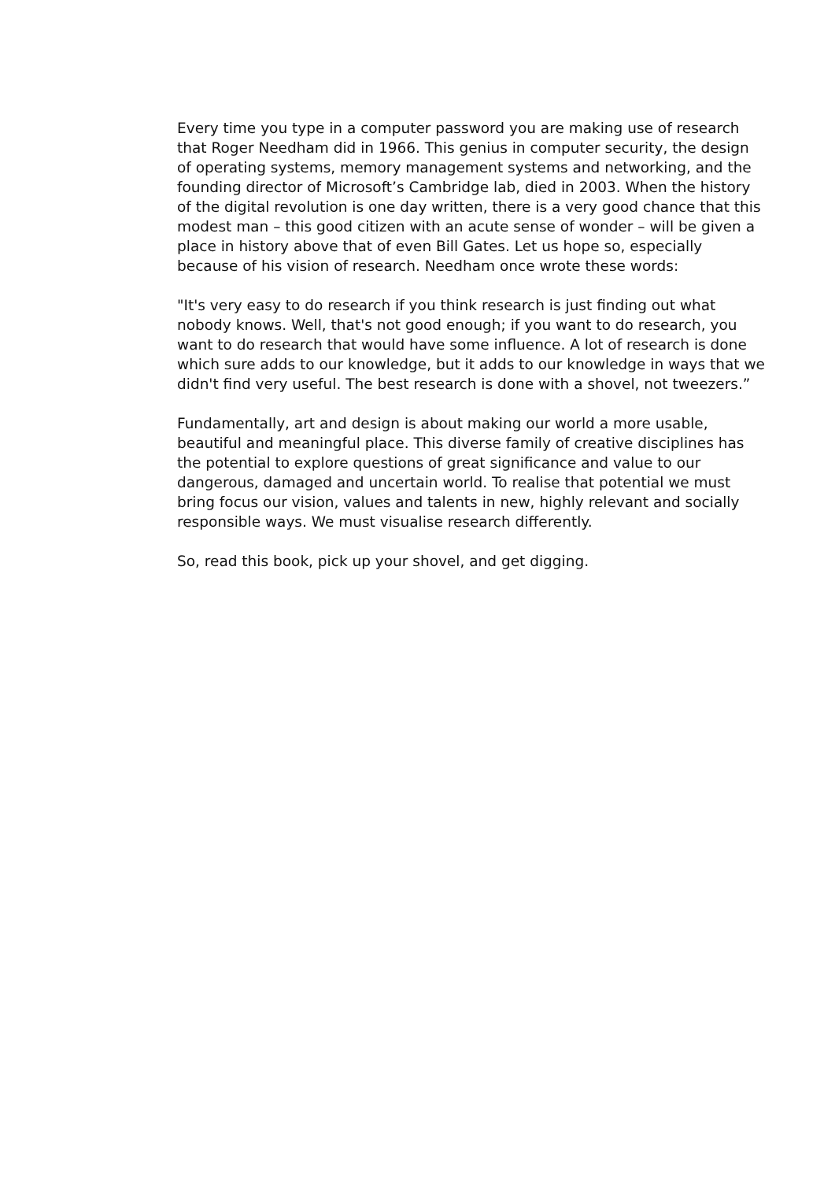Every time you type in a computer password you are making use of research that Roger Needham did in 1966. This genius in computer security, the design of operating systems, memory management systems and networking, and the founding director of Microsoft’s Cambridge lab, died in 2003. When the history of the digital revolution is one day written, there is a very good chance that this modest man – this good citizen with an acute sense of wonder – will be given a place in history above that of even Bill Gates. Let us hope so, especially because of his vision of research. Needham once wrote these words:
"It's very easy to do research if you think research is just finding out what nobody knows. Well, that's not good enough; if you want to do research, you want to do research that would have some influence. A lot of research is done which sure adds to our knowledge, but it adds to our knowledge in ways that we didn't find very useful. The best research is done with a shovel, not tweezers.”
Fundamentally, art and design is about making our world a more usable, beautiful and meaningful place. This diverse family of creative disciplines has the potential to explore questions of great significance and value to our dangerous, damaged and uncertain world. To realise that potential we must bring focus our vision, values and talents in new, highly relevant and socially responsible ways. We must visualise research differently.
So, read this book, pick up your shovel, and get digging.